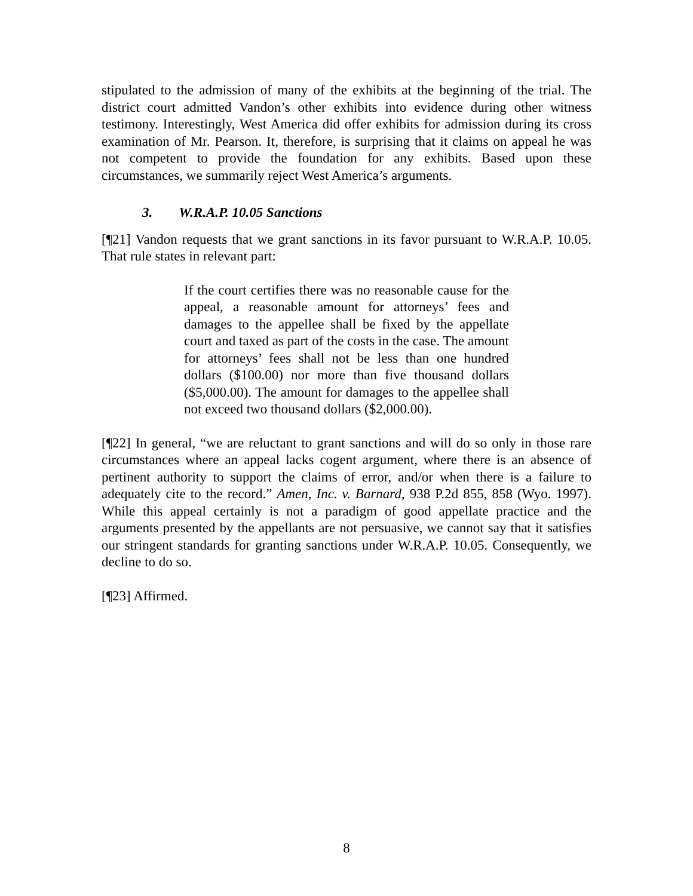stipulated to the admission of many of the exhibits at the beginning of the trial. The district court admitted Vandon’s other exhibits into evidence during other witness testimony. Interestingly, West America did offer exhibits for admission during its cross examination of Mr. Pearson. It, therefore, is surprising that it claims on appeal he was not competent to provide the foundation for any exhibits. Based upon these circumstances, we summarily reject West America’s arguments.
3. W.R.A.P. 10.05 Sanctions
[¶21] Vandon requests that we grant sanctions in its favor pursuant to W.R.A.P. 10.05. That rule states in relevant part:
If the court certifies there was no reasonable cause for the appeal, a reasonable amount for attorneys’ fees and damages to the appellee shall be fixed by the appellate court and taxed as part of the costs in the case. The amount for attorneys’ fees shall not be less than one hundred dollars ($100.00) nor more than five thousand dollars ($5,000.00). The amount for damages to the appellee shall not exceed two thousand dollars ($2,000.00).
[¶22] In general, “we are reluctant to grant sanctions and will do so only in those rare circumstances where an appeal lacks cogent argument, where there is an absence of pertinent authority to support the claims of error, and/or when there is a failure to adequately cite to the record.” Amen, Inc. v. Barnard, 938 P.2d 855, 858 (Wyo. 1997). While this appeal certainly is not a paradigm of good appellate practice and the arguments presented by the appellants are not persuasive, we cannot say that it satisfies our stringent standards for granting sanctions under W.R.A.P. 10.05. Consequently, we decline to do so.
[¶23] Affirmed.
8